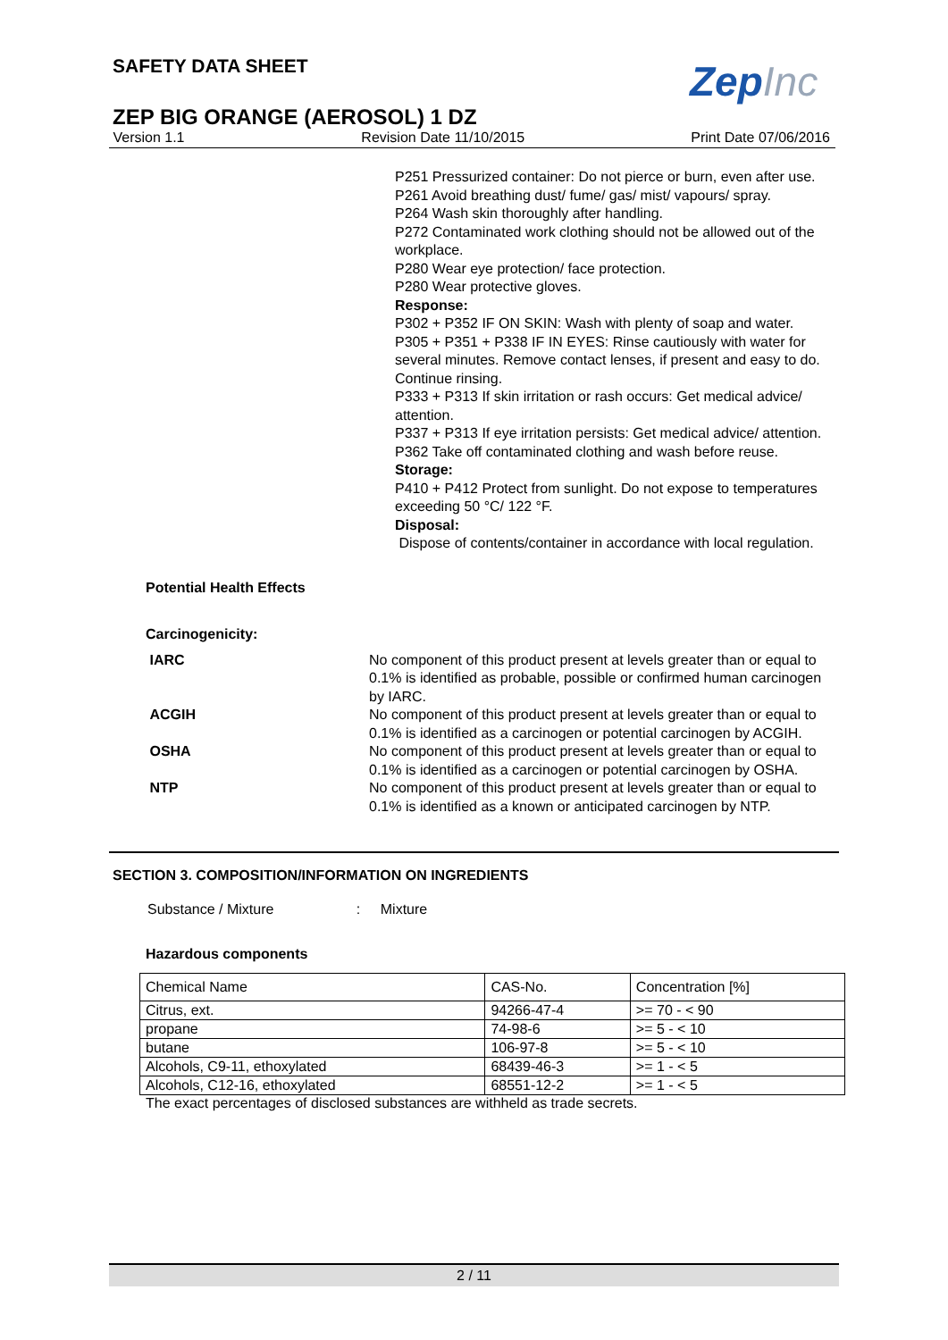SAFETY DATA SHEET ZepInc
ZEP BIG ORANGE (AEROSOL) 1 DZ
Version 1.1 Revision Date 11/10/2015 Print Date 07/06/2016
P251 Pressurized container: Do not pierce or burn, even after use.
P261 Avoid breathing dust/ fume/ gas/ mist/ vapours/ spray.
P264 Wash skin thoroughly after handling.
P272 Contaminated work clothing should not be allowed out of the workplace.
P280 Wear eye protection/ face protection.
P280 Wear protective gloves.
Response:
P302 + P352 IF ON SKIN: Wash with plenty of soap and water.
P305 + P351 + P338 IF IN EYES: Rinse cautiously with water for several minutes. Remove contact lenses, if present and easy to do. Continue rinsing.
P333 + P313 If skin irritation or rash occurs: Get medical advice/ attention.
P337 + P313 If eye irritation persists: Get medical advice/ attention.
P362 Take off contaminated clothing and wash before reuse.
Storage:
P410 + P412 Protect from sunlight. Do not expose to temperatures exceeding 50 °C/ 122 °F.
Disposal:
Dispose of contents/container in accordance with local regulation.
Potential Health Effects
Carcinogenicity:
IARC No component of this product present at levels greater than or equal to 0.1% is identified as probable, possible or confirmed human carcinogen by IARC.
ACGIH No component of this product present at levels greater than or equal to 0.1% is identified as a carcinogen or potential carcinogen by ACGIH.
OSHA No component of this product present at levels greater than or equal to 0.1% is identified as a carcinogen or potential carcinogen by OSHA.
NTP No component of this product present at levels greater than or equal to 0.1% is identified as a known or anticipated carcinogen by NTP.
SECTION 3. COMPOSITION/INFORMATION ON INGREDIENTS
Substance / Mixture : Mixture
Hazardous components
| Chemical Name | CAS-No. | Concentration [%] |
| --- | --- | --- |
| Citrus, ext. | 94266-47-4 | >= 70 - < 90 |
| propane | 74-98-6 | >= 5 - < 10 |
| butane | 106-97-8 | >= 5 - < 10 |
| Alcohols, C9-11, ethoxylated | 68439-46-3 | >= 1 - < 5 |
| Alcohols, C12-16, ethoxylated | 68551-12-2 | >= 1 - < 5 |
The exact percentages of disclosed substances are withheld as trade secrets.
2 / 11